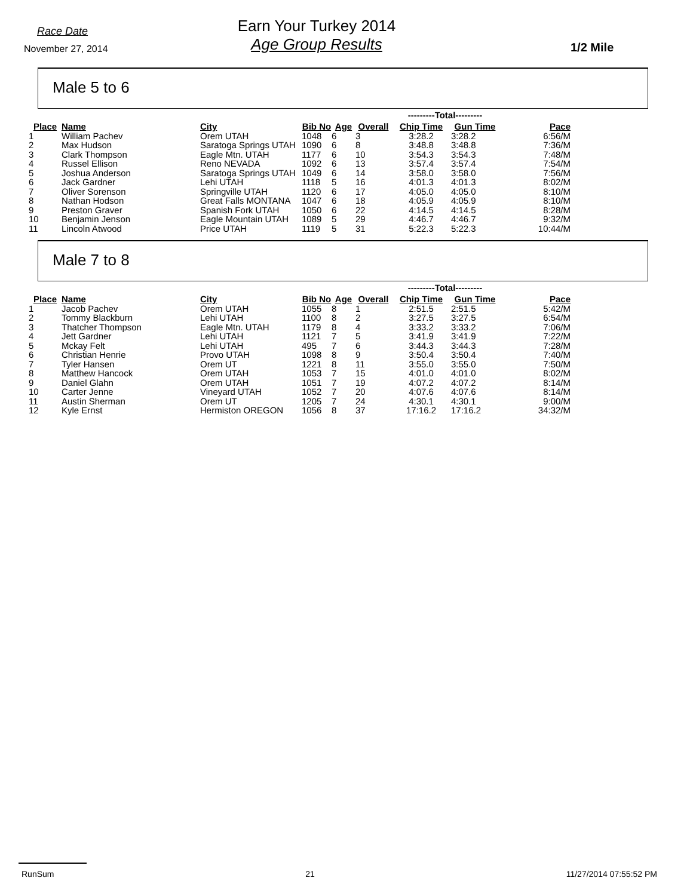Race Date
November 27, 2014
Earn Your Turkey 2014
Age Group Results
1/2 Mile
Male 5 to 6
| | | | | | | ---------Total--------- | | |
| Place | Name | City | Bib No | Age | Overall | Chip Time | Gun Time | Pace |
| 1 | William Pachev | Orem UTAH | 1048 | 6 | 3 | 3:28.2 | 3:28.2 | 6:56/M |
| 2 | Max Hudson | Saratoga Springs UTAH | 1090 | 6 | 8 | 3:48.8 | 3:48.8 | 7:36/M |
| 3 | Clark Thompson | Eagle Mtn. UTAH | 1177 | 6 | 10 | 3:54.3 | 3:54.3 | 7:48/M |
| 4 | Russel Ellison | Reno NEVADA | 1092 | 6 | 13 | 3:57.4 | 3:57.4 | 7:54/M |
| 5 | Joshua Anderson | Saratoga Springs UTAH | 1049 | 6 | 14 | 3:58.0 | 3:58.0 | 7:56/M |
| 6 | Jack Gardner | Lehi UTAH | 1118 | 5 | 16 | 4:01.3 | 4:01.3 | 8:02/M |
| 7 | Oliver Sorenson | Springville UTAH | 1120 | 6 | 17 | 4:05.0 | 4:05.0 | 8:10/M |
| 8 | Nathan Hodson | Great Falls MONTANA | 1047 | 6 | 18 | 4:05.9 | 4:05.9 | 8:10/M |
| 9 | Preston Graver | Spanish Fork UTAH | 1050 | 6 | 22 | 4:14.5 | 4:14.5 | 8:28/M |
| 10 | Benjamin Jenson | Eagle Mountain UTAH | 1089 | 5 | 29 | 4:46.7 | 4:46.7 | 9:32/M |
| 11 | Lincoln Atwood | Price UTAH | 1119 | 5 | 31 | 5:22.3 | 5:22.3 | 10:44/M |
Male 7 to 8
| | | | | | | ---------Total--------- | | |
| Place | Name | City | Bib No | Age | Overall | Chip Time | Gun Time | Pace |
| 1 | Jacob Pachev | Orem UTAH | 1055 | 8 | 1 | 2:51.5 | 2:51.5 | 5:42/M |
| 2 | Tommy Blackburn | Lehi UTAH | 1100 | 8 | 2 | 3:27.5 | 3:27.5 | 6:54/M |
| 3 | Thatcher Thompson | Eagle Mtn. UTAH | 1179 | 8 | 4 | 3:33.2 | 3:33.2 | 7:06/M |
| 4 | Jett Gardner | Lehi UTAH | 1121 | 7 | 5 | 3:41.9 | 3:41.9 | 7:22/M |
| 5 | Mckay Felt | Lehi UTAH | 495 | 7 | 6 | 3:44.3 | 3:44.3 | 7:28/M |
| 6 | Christian Henrie | Provo UTAH | 1098 | 8 | 9 | 3:50.4 | 3:50.4 | 7:40/M |
| 7 | Tyler Hansen | Orem UT | 1221 | 8 | 11 | 3:55.0 | 3:55.0 | 7:50/M |
| 8 | Matthew Hancock | Orem UTAH | 1053 | 7 | 15 | 4:01.0 | 4:01.0 | 8:02/M |
| 9 | Daniel Glahn | Orem UTAH | 1051 | 7 | 19 | 4:07.2 | 4:07.2 | 8:14/M |
| 10 | Carter Jenne | Vineyard UTAH | 1052 | 7 | 20 | 4:07.6 | 4:07.6 | 8:14/M |
| 11 | Austin Sherman | Orem UT | 1205 | 7 | 24 | 4:30.1 | 4:30.1 | 9:00/M |
| 12 | Kyle Ernst | Hermiston OREGON | 1056 | 8 | 37 | 17:16.2 | 17:16.2 | 34:32/M |
RunSum 21 11/27/2014 07:55:52 PM